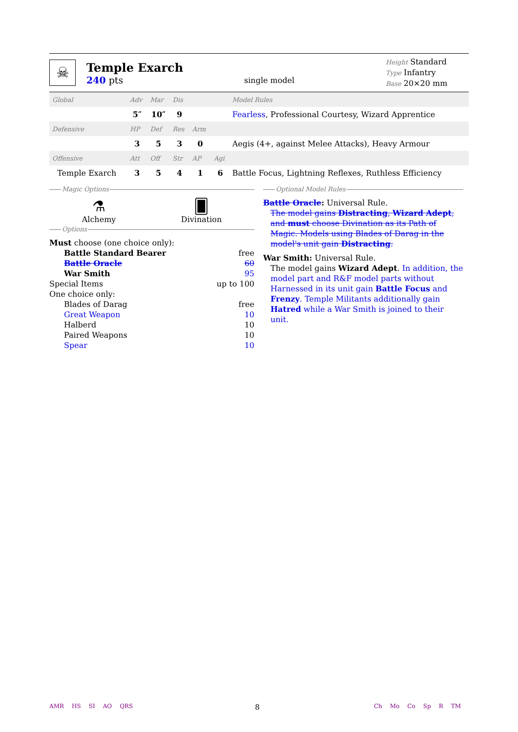☠
Temple Exarch
240 pts
single model
Height Standard
Type Infantry
Base 20×20 mm
| Global | Adv | Mar | Dis | | | Model Rules |
| | 5″ | 10″ | 9 | | | Fearless , Professional Courtesy, Wizard Apprentice |
| Defensive | HP | Def | Res | Arm | | |
| | 3 | 5 | 3 | 0 | | Aegis (4+, against Melee Attacks), Heavy Armour |
| Offensive | Att | Off | Str | AP | Agi | |
| Temple Exarch | 3 | 5 | 4 | 1 | 6 | Battle Focus, Lightning Reflexes, Ruthless Efficiency |
Magic Options
⚗
Alchemy
🂠
Divination
Options
Must choose (one choice only):
Battle Standard Bearer free
Battle Oracle 60
War Smith 95
Special Items up to 100
One choice only:
Blades of Darag free
Great Weapon 10
Halberd 10
Paired Weapons 10
Spear 10
Optional Model Rules
Battle Oracle: Universal Rule.
The model gains Distracting, Wizard Adept, and must choose Divination as its Path of Magic. Models using Blades of Darag in the model's unit gain Distracting.
War Smith: Universal Rule.
The model gains Wizard Adept. In addition, the model part and R&F model parts without Harnessed in its unit gain Battle Focus and Frenzy. Temple Militants additionally gain Hatred while a War Smith is joined to their unit.
AMR HS SI AO QRS
8
Ch Mo Co Sp R TM